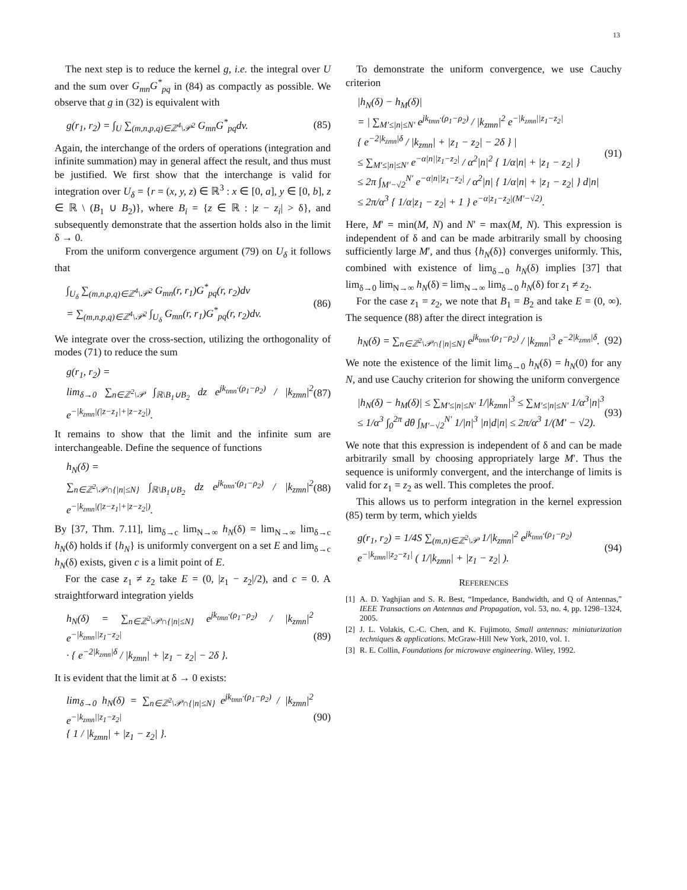13
The next step is to reduce the kernel g, i.e. the integral over U and the sum over G<sub>mn</sub>G<sup>*</sup><sub>pq</sub> in (84) as compactly as possible. We observe that g in (32) is equivalent with
g(r<sub>1</sub>, r<sub>2</sub>) = ∫<sub>U</sub> ∑<sub>(m,n,p,q)∈ℤ<sup>4</sup>\𝒫<sup>2</sup></sub> G<sub>mn</sub>G<sup>*</sup><sub>pq</sub>dv.
(85)
Again, the interchange of the orders of operations (integration and infinite summation) may in general affect the result, and thus must be justified. We first show that the interchange is valid for integration over U<sub>δ</sub> = {r = (x, y, z) ∈ ℝ<sup>3</sup> : x ∈ [0, a], y ∈ [0, b], z ∈ ℝ \ (B<sub>1</sub> ∪ B<sub>2</sub>)}, where B<sub>i</sub> = {z ∈ ℝ : |z − z<sub>i</sub>| > δ}, and subsequently demonstrate that the assertion holds also in the limit δ → 0.
From the uniform convergence argument (79) on U<sub>δ</sub> it follows that
∫<sub>U<sub>δ</sub></sub> ∑<sub>(m,n,p,q)∈ℤ<sup>4</sup>\𝒫<sup>2</sup></sub> G<sub>mn</sub>(r, r<sub>1</sub>)G<sup>*</sup><sub>pq</sub>(r, r<sub>2</sub>)dv
= ∑<sub>(m,n,p,q)∈ℤ<sup>4</sup>\𝒫<sup>2</sup></sub> ∫<sub>U<sub>δ</sub></sub> G<sub>mn</sub>(r, r<sub>1</sub>)G<sup>*</sup><sub>pq</sub>(r, r<sub>2</sub>)dv.
(86)
We integrate over the cross-section, utilizing the orthogonality of modes (71) to reduce the sum
g(r<sub>1</sub>, r<sub>2</sub>) =
lim<sub>δ→0</sub> ∑<sub>n∈ℤ<sup>2</sup>\𝒫</sub> ∫<sub>ℝ\B<sub>1</sub>∪B<sub>2</sub></sub> dz e<sup>jk<sub>tmn</sub>·(ρ<sub>1</sub>−ρ<sub>2</sub>)</sup> / |k<sub>zmn</sub>|<sup>2</sup> e<sup>−|k<sub>zmn</sub>|(|z−z<sub>1</sub>|+|z−z<sub>2</sub>|)</sup>.
(87)
It remains to show that the limit and the infinite sum are interchangeable. Define the sequence of functions
h<sub>N</sub>(δ) =
∑<sub>n∈ℤ<sup>2</sup>\𝒫∩{|n|≤N}</sub> ∫<sub>ℝ\B<sub>1</sub>∪B<sub>2</sub></sub> dz e<sup>jk<sub>tmn</sub>·(ρ<sub>1</sub>−ρ<sub>2</sub>)</sup> / |k<sub>zmn</sub>|<sup>2</sup> e<sup>−|k<sub>zmn</sub>|(|z−z<sub>1</sub>|+|z−z<sub>2</sub>|)</sup>.
(88)
By [37, Thm. 7.11], lim<sub>δ→c</sub> lim<sub>N→∞</sub> h<sub>N</sub>(δ) = lim<sub>N→∞</sub> lim<sub>δ→c</sub> h<sub>N</sub>(δ) holds if {h<sub>N</sub>} is uniformly convergent on a set E and lim<sub>δ→c</sub> h<sub>N</sub>(δ) exists, given c is a limit point of E.
For the case z<sub>1</sub> ≠ z<sub>2</sub> take E = (0, |z<sub>1</sub> − z<sub>2</sub>|/2), and c = 0. A straightforward integration yields
h<sub>N</sub>(δ) = ∑<sub>n∈ℤ<sup>2</sup>\𝒫∩{|n|≤N}</sub> e<sup>jk<sub>tmn</sub>·(ρ<sub>1</sub>−ρ<sub>2</sub>)</sup> / |k<sub>zmn</sub>|<sup>2</sup> e<sup>−|k<sub>zmn</sub>||z<sub>1</sub>−z<sub>2</sub>|</sup>
· { e<sup>−2|k<sub>zmn</sub>|δ</sup> / |k<sub>zmn</sub>| + |z<sub>1</sub> − z<sub>2</sub>| − 2δ }.
(89)
It is evident that the limit at δ → 0 exists:
lim<sub>δ→0</sub> h<sub>N</sub>(δ) = ∑<sub>n∈ℤ<sup>2</sup>\𝒫∩{|n|≤N}</sub> e<sup>jk<sub>tmn</sub>·(ρ<sub>1</sub>−ρ<sub>2</sub>)</sup> / |k<sub>zmn</sub>|<sup>2</sup> e<sup>−|k<sub>zmn</sub>||z<sub>1</sub>−z<sub>2</sub>|</sup>
{ 1 / |k<sub>zmn</sub>| + |z<sub>1</sub> − z<sub>2</sub>| }.
(90)
To demonstrate the uniform convergence, we use Cauchy criterion
|h<sub>N</sub>(δ) − h<sub>M</sub>(δ)|
= | ∑<sub>M′≤|n|≤N′</sub> e<sup>jk<sub>tmn</sub>·(ρ<sub>1</sub>−ρ<sub>2</sub>)</sup> / |k<sub>zmn</sub>|<sup>2</sup> e<sup>−|k<sub>zmn</sub>||z<sub>1</sub>−z<sub>2</sub>|</sup>
{ e<sup>−2|k<sub>zmn</sub>|δ</sup> / |k<sub>zmn</sub>| + |z<sub>1</sub> − z<sub>2</sub>| − 2δ } |
≤ ∑<sub>M′≤|n|≤N′</sub> e<sup>−α|n||z<sub>1</sub>−z<sub>2</sub>|</sup> / α<sup>2</sup>|n|<sup>2</sup> { 1/α|n| + |z<sub>1</sub> − z<sub>2</sub>| }
≤ 2π ∫<sub>M′−√2</sub><sup>N′</sup> e<sup>−α|n||z<sub>1</sub>−z<sub>2</sub>|</sup> / α<sup>2</sup>|n| { 1/α|n| + |z<sub>1</sub> − z<sub>2</sub>| } d|n|
≤ 2π/α<sup>3</sup> { 1/α|z<sub>1</sub> − z<sub>2</sub>| + 1 } e<sup>−α|z<sub>1</sub>−z<sub>2</sub>|(M′−√2)</sup>.
(91)
Here, M′ = min(M, N) and N′ = max(M, N). This expression is independent of δ and can be made arbitrarily small by choosing sufficiently large M′, and thus {h<sub>N</sub>(δ)} converges uniformly. This, combined with existence of lim<sub>δ→0</sub> h<sub>N</sub>(δ) implies [37] that lim<sub>δ→0</sub> lim<sub>N→∞</sub> h<sub>N</sub>(δ) = lim<sub>N→∞</sub> lim<sub>δ→0</sub> h<sub>N</sub>(δ) for z<sub>1</sub> ≠ z<sub>2</sub>.
For the case z<sub>1</sub> = z<sub>2</sub>, we note that B<sub>1</sub> = B<sub>2</sub> and take E = (0, ∞). The sequence (88) after the direct integration is
h<sub>N</sub>(δ) = ∑<sub>n∈ℤ<sup>2</sup>\𝒫∩{|n|≤N}</sub> e<sup>jk<sub>tmn</sub>·(ρ<sub>1</sub>−ρ<sub>2</sub>)</sup> / |k<sub>zmn</sub>|<sup>3</sup> e<sup>−2|k<sub>zmn</sub>|δ</sup>.
(92)
We note the existence of the limit lim<sub>δ→0</sub> h<sub>N</sub>(δ) = h<sub>N</sub>(0) for any N, and use Cauchy criterion for showing the uniform convergence
|h<sub>N</sub>(δ) − h<sub>M</sub>(δ)| ≤ ∑<sub>M′≤|n|≤N′</sub> 1/|k<sub>zmn</sub>|<sup>3</sup> ≤ ∑<sub>M′≤|n|≤N′</sub> 1/α<sup>3</sup>|n|<sup>3</sup>
≤ 1/α<sup>3</sup> ∫<sub>0</sub><sup>2π</sup> dθ ∫<sub>M′−√2</sub><sup>N′</sup> 1/|n|<sup>3</sup> |n|d|n| ≤ 2π/α<sup>3</sup> 1/(M′ − √2).
(93)
We note that this expression is independent of δ and can be made arbitrarily small by choosing appropriately large M′. Thus the sequence is uniformly convergent, and the interchange of limits is valid for z<sub>1</sub> = z<sub>2</sub> as well. This completes the proof.
This allows us to perform integration in the kernel expression (85) term by term, which yields
g(r<sub>1</sub>, r<sub>2</sub>) = 1/4S ∑<sub>(m,n)∈ℤ<sup>2</sup>\𝒫</sub> 1/|k<sub>zmn</sub>|<sup>2</sup> e<sup>jk<sub>tmn</sub>·(ρ<sub>1</sub>−ρ<sub>2</sub>)</sup>
e<sup>−|k<sub>zmn</sub>||z<sub>2</sub>−z<sub>1</sub>|</sup> ( 1/|k<sub>zmn</sub>| + |z<sub>1</sub> − z<sub>2</sub>| ).
(94)
REFERENCES
[1] A. D. Yaghjian and S. R. Best, “Impedance, Bandwidth, and Q of Antennas,” IEEE Transactions on Antennas and Propagation, vol. 53, no. 4, pp. 1298–1324, 2005.
[2] J. L. Volakis, C.-C. Chen, and K. Fujimoto, Small antennas: miniaturization techniques & applications. McGraw-Hill New York, 2010, vol. 1.
[3] R. E. Collin, Foundations for microwave engineering. Wiley, 1992.